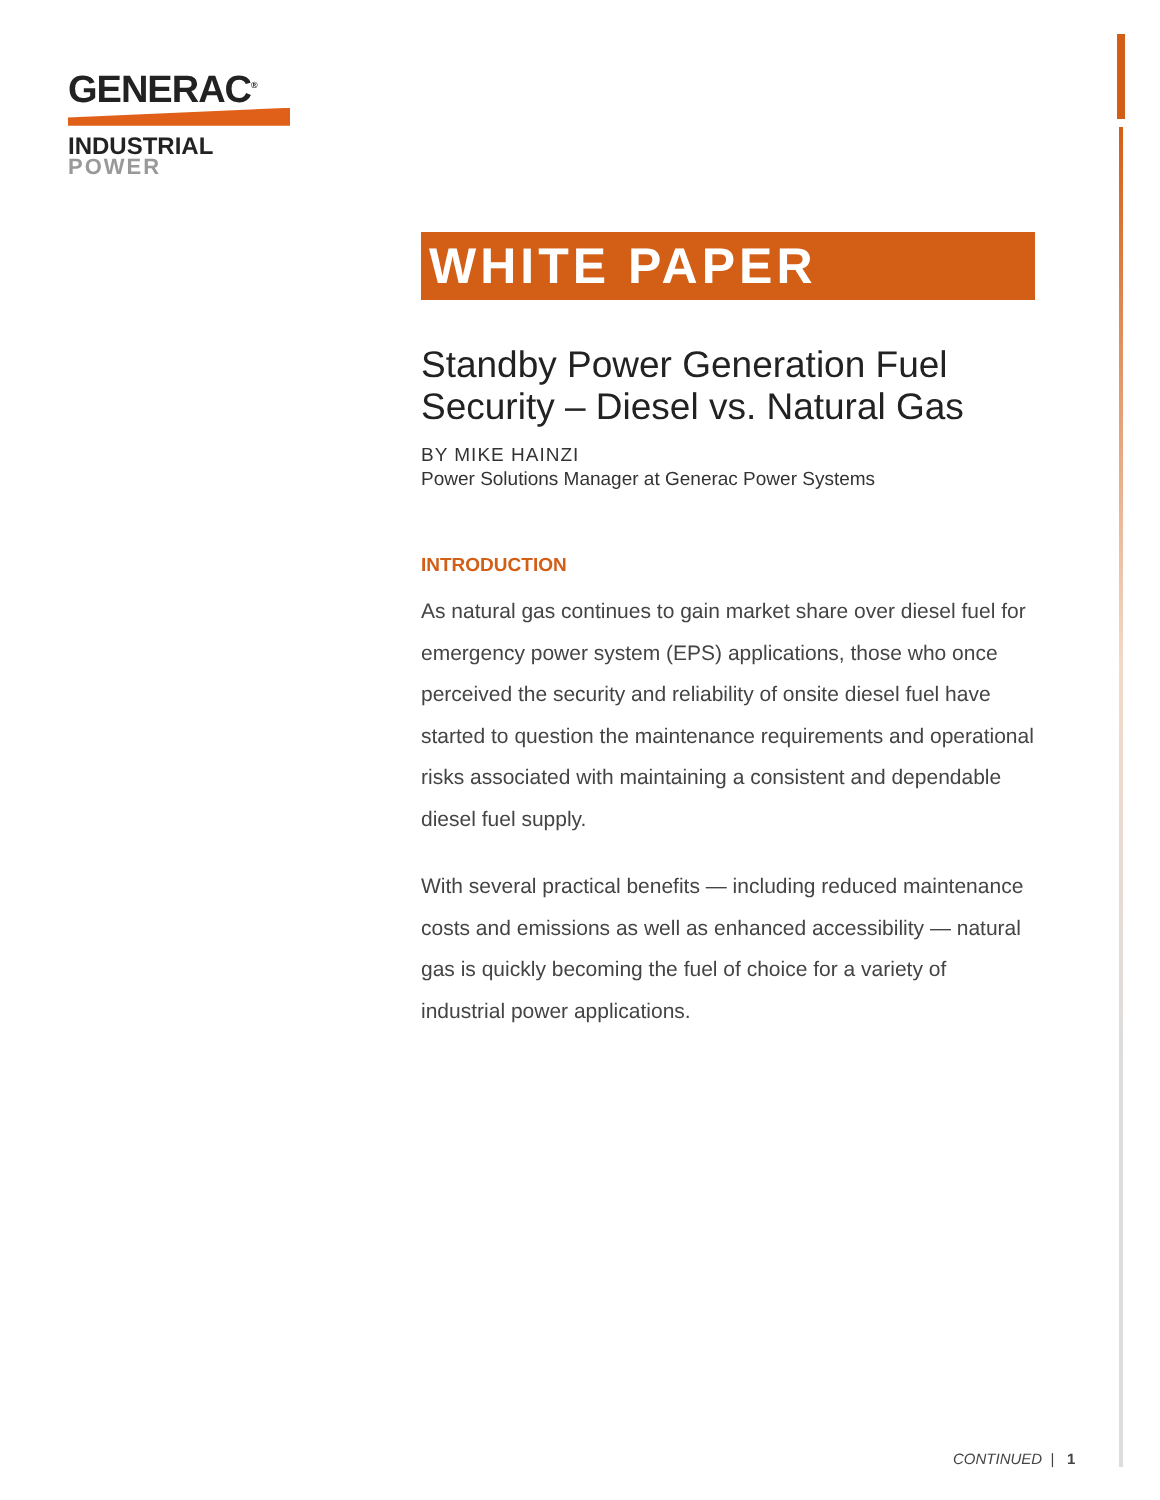GENERAC<sup>®</sup>
INDUSTRIAL
POWER
WHITE PAPER
Standby Power Generation Fuel Security – Diesel vs. Natural Gas
BY MIKE HAINZI
Power Solutions Manager at Generac Power Systems
INTRODUCTION
As natural gas continues to gain market share over diesel fuel for emergency power system (EPS) applications, those who once perceived the security and reliability of onsite diesel fuel have started to question the maintenance requirements and operational risks associated with maintaining a consistent and dependable diesel fuel supply.
With several practical benefits — including reduced maintenance costs and emissions as well as enhanced accessibility — natural gas is quickly becoming the fuel of choice for a variety of industrial power applications.
CONTINUED | 1